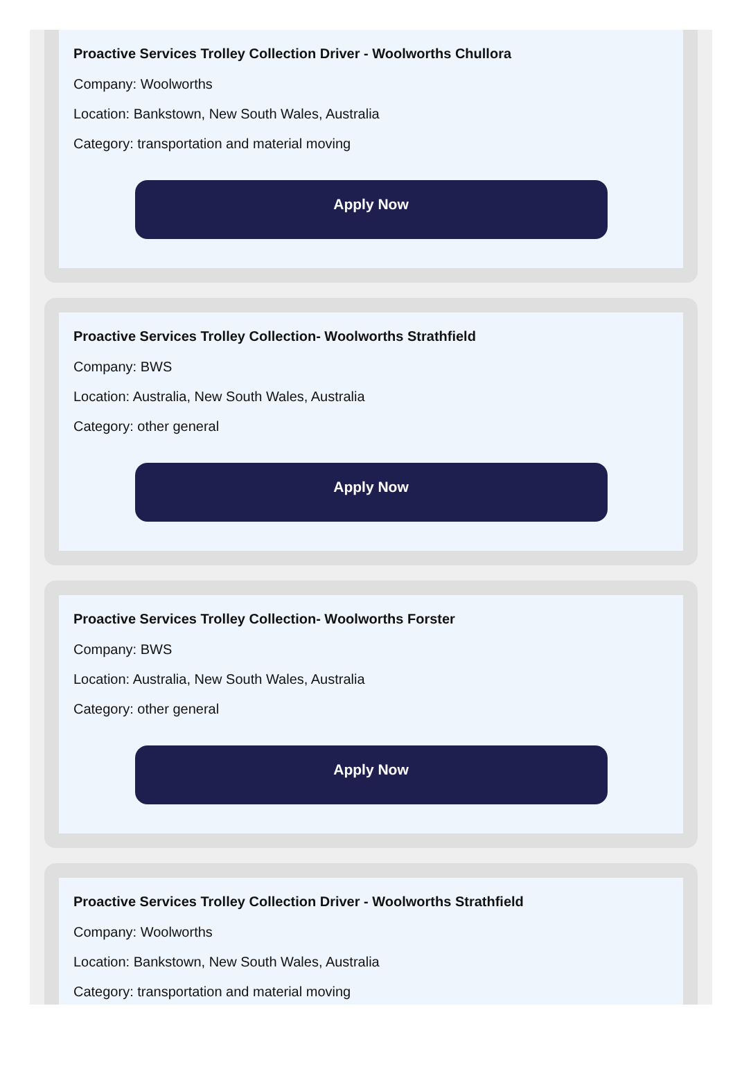Proactive Services Trolley Collection Driver - Woolworths Chullora
Company: Woolworths
Location: Bankstown, New South Wales, Australia
Category: transportation and material moving
Apply Now
Proactive Services Trolley Collection- Woolworths Strathfield
Company: BWS
Location: Australia, New South Wales, Australia
Category: other general
Apply Now
Proactive Services Trolley Collection- Woolworths Forster
Company: BWS
Location: Australia, New South Wales, Australia
Category: other general
Apply Now
Proactive Services Trolley Collection Driver - Woolworths Strathfield
Company: Woolworths
Location: Bankstown, New South Wales, Australia
Category: transportation and material moving